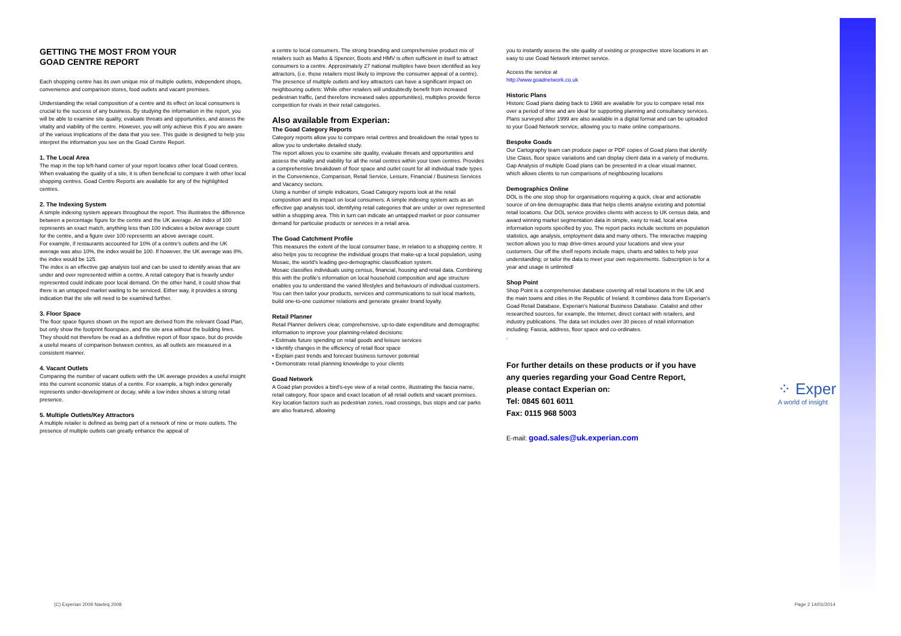GETTING THE MOST FROM YOUR
GOAD CENTRE REPORT
Each shopping centre has its own unique mix of multiple outlets, independent shops, convenience and comparison stores, food outlets and vacant premises.
Understanding the retail composition of a centre and its effect on local consumers is crucial to the success of any business. By studying the information in the report, you will be able to examine site quality, evaluate threats and opportunities, and assess the vitality and viability of the centre. However, you will only achieve this if you are aware of the various implications of the data that you see. This guide is designed to help you interpret the information you see on the Goad Centre Report.
1. The Local Area
The map in the top left-hand corner of your report locates other local Goad centres. When evaluating the quality of a site, it is often beneficial to compare it with other local shopping centres. Goad Centre Reports are available for any of the highlighted centres.
2. The Indexing System
A simple indexing system appears throughout the report. This illustrates the difference between a percentage figure for the centre and the UK average. An index of 100 represents an exact match, anything less than 100 indicates a below average count for the centre, and a figure over 100 represents an above average count.
For example, if restaurants accounted for 10% of a centre's outlets and the UK average was also 10%, the index would be 100. If however, the UK average was 8%, the index would be 125.
The index is an effective gap analysis tool and can be used to identify areas that are under and over represented within a centre. A retail category that is heavily under represented could indicate poor local demand. On the other hand, it could show that there is an untapped market waiting to be serviced. Either way, it provides a strong indication that the site will need to be examined further.
3. Floor Space
The floor space figures shown on the report are derived from the relevant Goad Plan, but only show the footprint floorspace, and the site area without the building lines. They should not therefore be read as a definitive report of floor space, but do provide a useful means of comparison between centres, as all outlets are measured in a consistent manner.
4. Vacant Outlets
Comparing the number of vacant outlets with the UK average provides a useful insight into the current economic status of a centre. For example, a high index generally represents under-development or decay, while a low index shows a strong retail presence.
5. Multiple Outlets/Key Attractors
A multiple retailer is defined as being part of a network of nine or more outlets. The presence of multiple outlets can greatly enhance the appeal of
a centre to local consumers. The strong branding and comprehensive product mix of retailers such as Marks & Spencer, Boots and HMV is often sufficient in itself to attract consumers to a centre. Approximately 27 national multiples have been identified as key attractors, (i.e. those retailers most likely to improve the consumer appeal of a centre).
The presence of multiple outlets and key attractors can have a significant impact on neighbouring outlets: While other retailers will undoubtedly benefit from increased pedestrian traffic, (and therefore increased sales opportunities), multiples provide fierce competition for rivals in their retail categories.
Also available from Experian:
The Goad Category Reports
Category reports allow you to compare retail centres and breakdown the retail types to allow you to undertake detailed study.
The report allows you to examine site quality, evaluate threats and opportunities and assess the vitality and viability for all the retail centres within your town centres. Provides a comprehensive breakdown of floor space and outlet count for all individual trade types in the Convenience, Comparison, Retail Service, Leisure, Financial / Business Services and Vacancy sectors.
Using a number of simple indicators, Goad Category reports look at the retail composition and its impact on local consumers. A simple indexing system acts as an effective gap analysis tool, identifying retail categories that are under or over represented within a shopping area. This in turn can indicate an untapped market or poor consumer demand for particular products or services in a retail area.
The Goad Catchment Profile
This measures the extent of the local consumer base, in relation to a shopping centre. It also helps you to recognise the individual groups that make-up a local population, using Mosaic, the world's leading geo-demographic classification system.
Mosaic classifies individuals using census, financial, housing and retail data. Combining this with the profile's information on local household composition and age structure enables you to understand the varied lifestyles and behaviours of individual customers. You can then tailor your products, services and communications to suit local markets, build one-to-one customer relations and generate greater brand loyalty.
Retail Planner
Retail Planner delivers clear, comprehensive, up-to-date expenditure and demographic information to improve your planning-related decisions:
• Estimate future spending on retail goods and leisure services
• Identify changes in the efficiency of retail floor space
• Explain past trends and forecast business turnover potential
• Demonstrate retail planning knowledge to your clients
Goad Network
A Goad plan provides a bird's-eye view of a retail centre, illustrating the fascia name, retail category, floor space and exact location of all retail outlets and vacant premises. Key location factors such as pedestrian zones, road crossings, bus stops and car parks are also featured, allowing
you to instantly assess the site quality of existing or prospective store locations in an easy to use Goad Network internet service.
Access the service at
http://www.goadnetwork.co.uk
Historic Plans
Historic Goad plans dating back to 1968 are available for you to compare retail mix over a period of time and are ideal for supporting planning and consultancy services. Plans surveyed after 1999 are also available in a digital format and can be uploaded to your Goad Network service, allowing you to make online comparisons.
Bespoke Goads
Our Cartography team can produce paper or PDF copies of Goad plans that identify Use Class, floor space variations and can display client data in a variety of mediums. Gap Analysis of multiple Goad plans can be presented in a clear visual manner, which allows clients to run comparisons of neighbouring locations
Demographics Online
DOL is the one stop shop for organisations requiring a quick, clear and actionable source of on-line demographic data that helps clients analyse existing and potential retail locations. Our DOL service provides clients with access to UK census data, and award winning market segmentation data in simple, easy to read, local area information reports specified by you. The report packs include sections on population statistics, age analysis, employment data and many others. The interactive mapping section allows you to map drive-times around your locations and view your customers. Our off the shelf reports include maps, charts and tables to help your understanding; or tailor the data to meet your own requirements. Subscription is for a year and usage is unlimited!
Shop Point
Shop Point is a comprehensive database covering all retail locations in the UK and the main towns and cities in the Republic of Ireland. It combines data from Experian's Goad Retail Database, Experian's National Business Database. Catalist and other researched sources, for example, the Internet, direct contact with retailers, and industry publications. The data set includes over 30 pieces of retail information including: Fascia, address, floor space and co-ordinates.
.
For further details on these products or if you have any queries regarding your Goad Centre Report, please contact Experian on:
Tel: 0845 601 6011
Fax: 0115 968 5003
E-mail: goad.sales@uk.experian.com
⁘ Exper
A world of insight
(C) Experian 2009 Navteq 2008 Page 2 14/01/2014